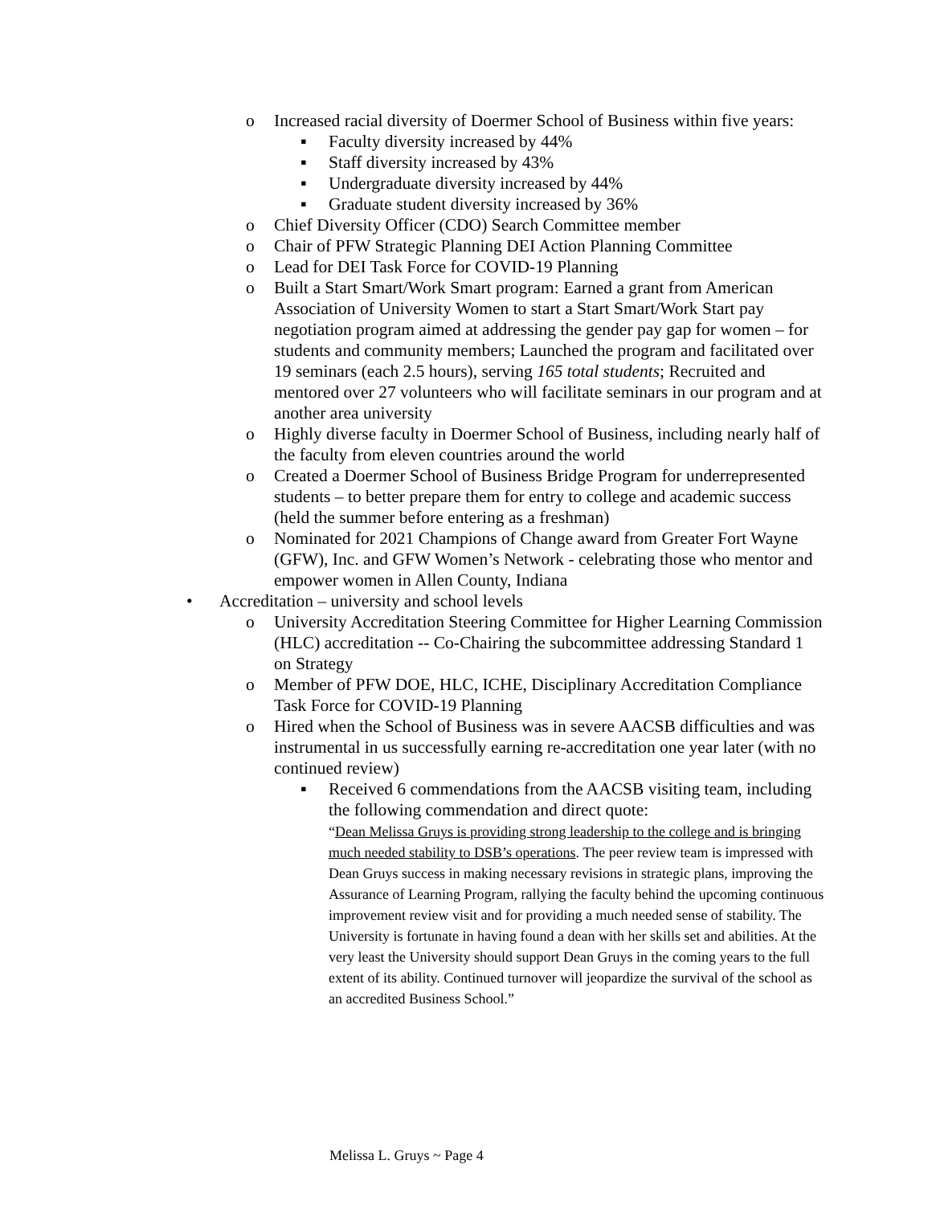o Increased racial diversity of Doermer School of Business within five years:
▪ Faculty diversity increased by 44%
▪ Staff diversity increased by 43%
▪ Undergraduate diversity increased by 44%
▪ Graduate student diversity increased by 36%
o Chief Diversity Officer (CDO) Search Committee member
o Chair of PFW Strategic Planning DEI Action Planning Committee
o Lead for DEI Task Force for COVID-19 Planning
o Built a Start Smart/Work Smart program: Earned a grant from American Association of University Women to start a Start Smart/Work Start pay negotiation program aimed at addressing the gender pay gap for women – for students and community members; Launched the program and facilitated over 19 seminars (each 2.5 hours), serving 165 total students; Recruited and mentored over 27 volunteers who will facilitate seminars in our program and at another area university
o Highly diverse faculty in Doermer School of Business, including nearly half of the faculty from eleven countries around the world
o Created a Doermer School of Business Bridge Program for underrepresented students – to better prepare them for entry to college and academic success (held the summer before entering as a freshman)
o Nominated for 2021 Champions of Change award from Greater Fort Wayne (GFW), Inc. and GFW Women’s Network - celebrating those who mentor and empower women in Allen County, Indiana
• Accreditation – university and school levels
o University Accreditation Steering Committee for Higher Learning Commission (HLC) accreditation -- Co-Chairing the subcommittee addressing Standard 1 on Strategy
o Member of PFW DOE, HLC, ICHE, Disciplinary Accreditation Compliance Task Force for COVID-19 Planning
o Hired when the School of Business was in severe AACSB difficulties and was instrumental in us successfully earning re-accreditation one year later (with no continued review)
▪ Received 6 commendations from the AACSB visiting team, including the following commendation and direct quote:
“Dean Melissa Gruys is providing strong leadership to the college and is bringing much needed stability to DSB’s operations. The peer review team is impressed with Dean Gruys success in making necessary revisions in strategic plans, improving the Assurance of Learning Program, rallying the faculty behind the upcoming continuous improvement review visit and for providing a much needed sense of stability. The University is fortunate in having found a dean with her skills set and abilities. At the very least the University should support Dean Gruys in the coming years to the full extent of its ability. Continued turnover will jeopardize the survival of the school as an accredited Business School.”
Melissa L. Gruys ~ Page 4